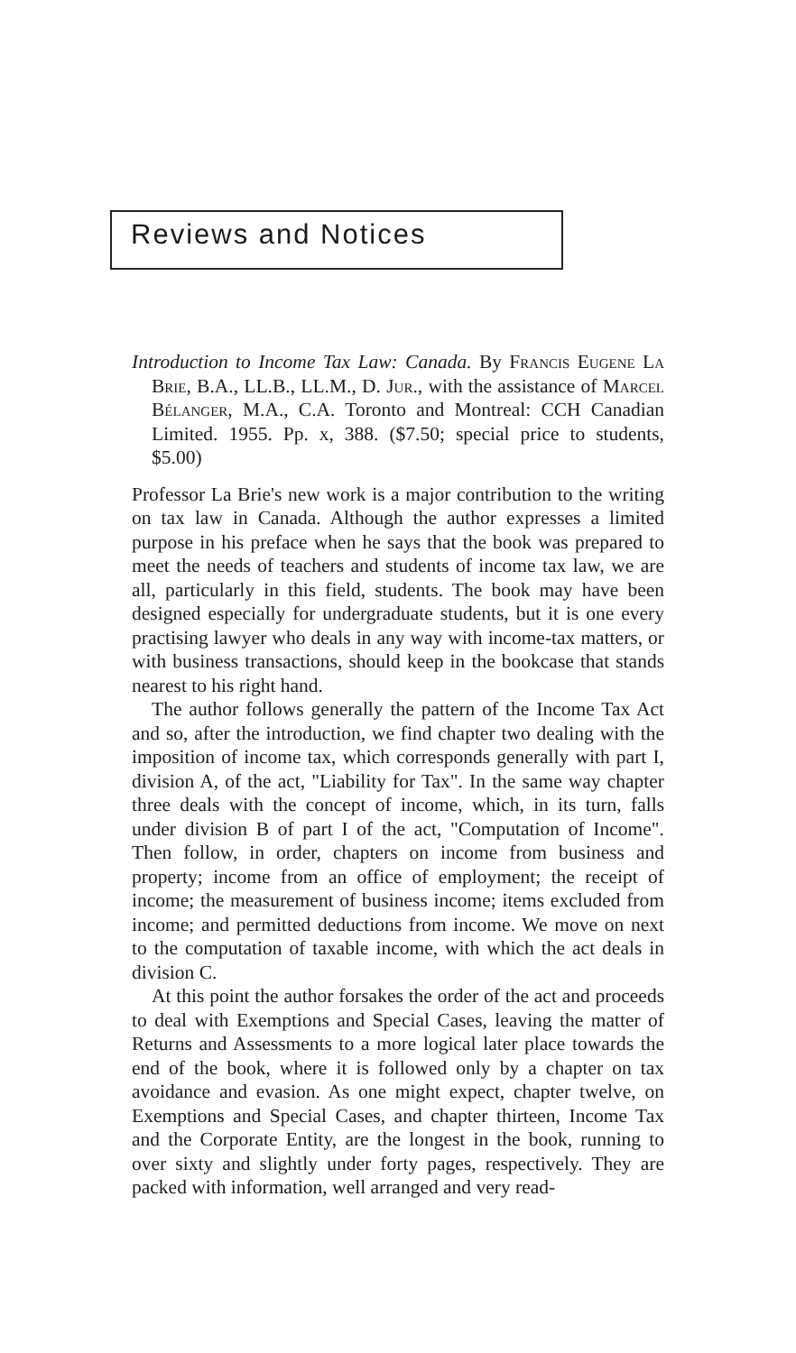Reviews and Notices
Introduction to Income Tax Law: Canada. By Francis Eugene La Brie, B.A., LL.B., LL.M., D. Jur., with the assistance of Marcel Bélanger, M.A., C.A. Toronto and Montreal: CCH Canadian Limited. 1955. Pp. x, 388. ($7.50; special price to students, $5.00)
Professor La Brie's new work is a major contribution to the writing on tax law in Canada. Although the author expresses a limited purpose in his preface when he says that the book was prepared to meet the needs of teachers and students of income tax law, we are all, particularly in this field, students. The book may have been designed especially for undergraduate students, but it is one every practising lawyer who deals in any way with income-tax matters, or with business transactions, should keep in the bookcase that stands nearest to his right hand.
The author follows generally the pattern of the Income Tax Act and so, after the introduction, we find chapter two dealing with the imposition of income tax, which corresponds generally with part I, division A, of the act, "Liability for Tax". In the same way chapter three deals with the concept of income, which, in its turn, falls under division B of part I of the act, "Computation of Income". Then follow, in order, chapters on income from business and property; income from an office of employment; the receipt of income; the measurement of business income; items excluded from income; and permitted deductions from income. We move on next to the computation of taxable income, with which the act deals in division C.
At this point the author forsakes the order of the act and proceeds to deal with Exemptions and Special Cases, leaving the matter of Returns and Assessments to a more logical later place towards the end of the book, where it is followed only by a chapter on tax avoidance and evasion. As one might expect, chapter twelve, on Exemptions and Special Cases, and chapter thirteen, Income Tax and the Corporate Entity, are the longest in the book, running to over sixty and slightly under forty pages, respectively. They are packed with information, well arranged and very read-